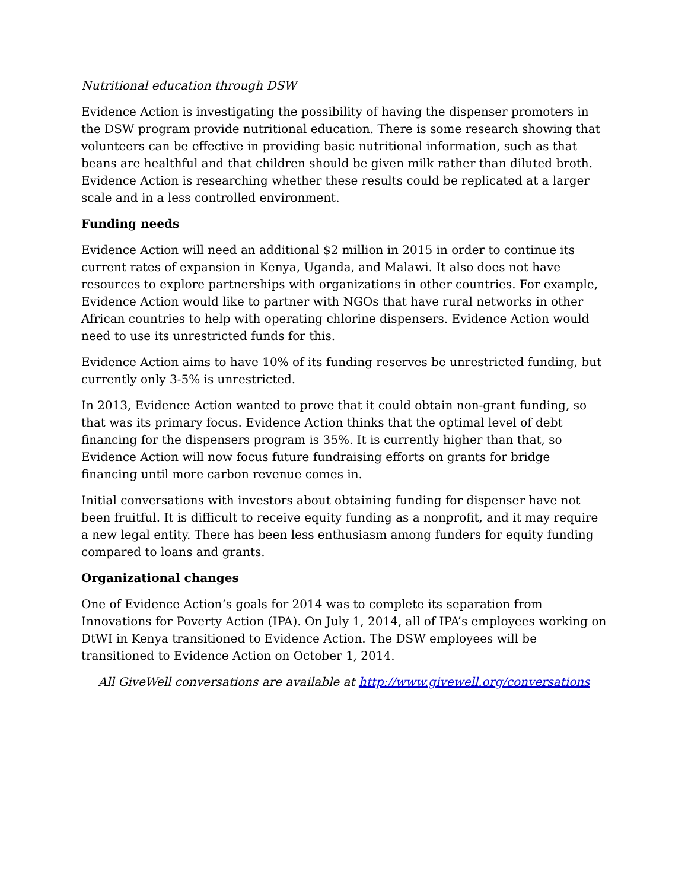Nutritional education through DSW
Evidence Action is investigating the possibility of having the dispenser promoters in the DSW program provide nutritional education. There is some research showing that volunteers can be effective in providing basic nutritional information, such as that beans are healthful and that children should be given milk rather than diluted broth. Evidence Action is researching whether these results could be replicated at a larger scale and in a less controlled environment.
Funding needs
Evidence Action will need an additional $2 million in 2015 in order to continue its current rates of expansion in Kenya, Uganda, and Malawi. It also does not have resources to explore partnerships with organizations in other countries. For example, Evidence Action would like to partner with NGOs that have rural networks in other African countries to help with operating chlorine dispensers. Evidence Action would need to use its unrestricted funds for this.
Evidence Action aims to have 10% of its funding reserves be unrestricted funding, but currently only 3-5% is unrestricted.
In 2013, Evidence Action wanted to prove that it could obtain non-grant funding, so that was its primary focus. Evidence Action thinks that the optimal level of debt financing for the dispensers program is 35%. It is currently higher than that, so Evidence Action will now focus future fundraising efforts on grants for bridge financing until more carbon revenue comes in.
Initial conversations with investors about obtaining funding for dispenser have not been fruitful. It is difficult to receive equity funding as a nonprofit, and it may require a new legal entity. There has been less enthusiasm among funders for equity funding compared to loans and grants.
Organizational changes
One of Evidence Action’s goals for 2014 was to complete its separation from Innovations for Poverty Action (IPA). On July 1, 2014, all of IPA’s employees working on DtWI in Kenya transitioned to Evidence Action. The DSW employees will be transitioned to Evidence Action on October 1, 2014.
All GiveWell conversations are available at http://www.givewell.org/conversations